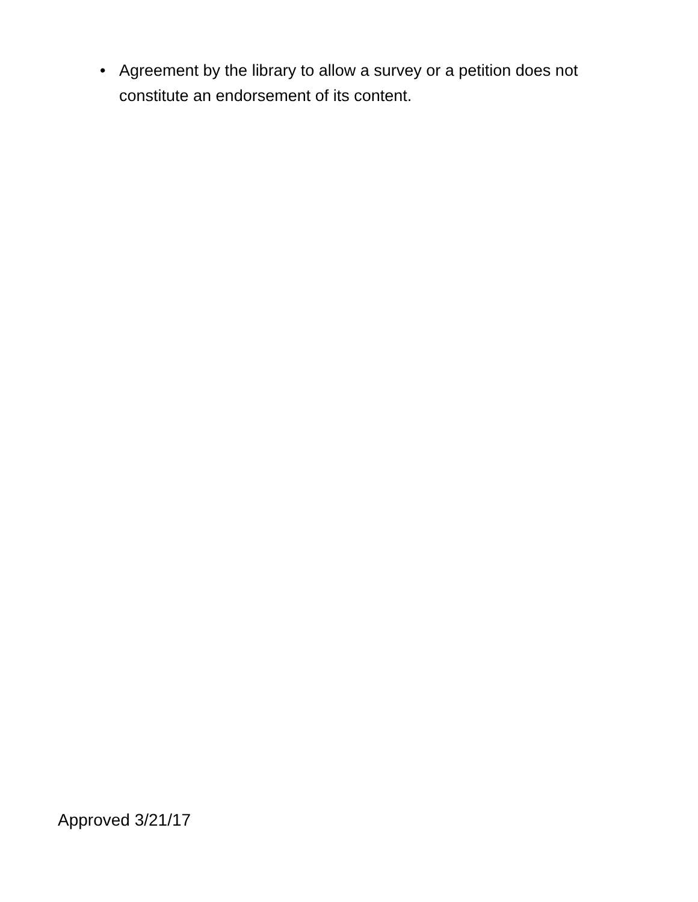• Agreement by the library to allow a survey or a petition does not constitute an endorsement of its content.
Approved 3/21/17